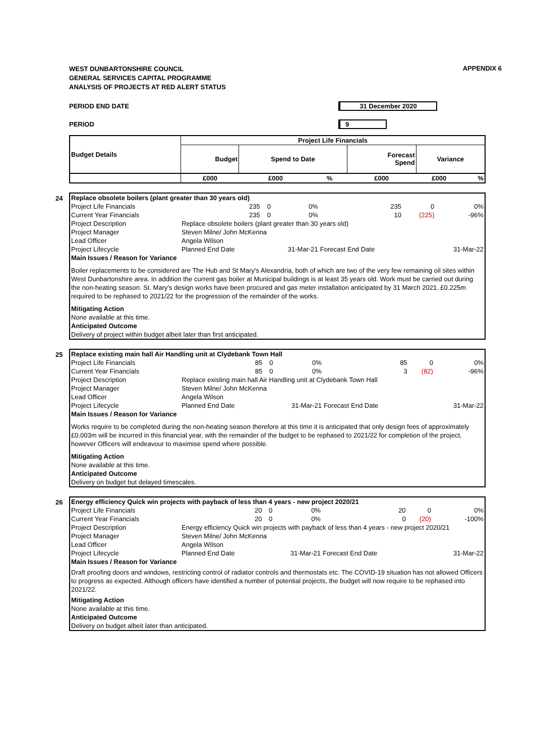APPENDIX 6
WEST DUNBARTONSHIRE COUNCIL
GENERAL SERVICES CAPITAL PROGRAMME
ANALYSIS OF PROJECTS AT RED ALERT STATUS
PERIOD END DATE 31 December 2020
PERIOD 9
| Budget Details | Project Life Financials | | | | | |
| --- | --- | --- | --- | --- | --- | --- |
| | Budget | Spend to Date | | Forecast Spend | Variance | |
| | £000 | £000 | % | £000 | £000 | % |
24
| Replace obsolete boilers (plant greater than 30 years old) | | | | | | |
| Project Life Financials | 235 | 0 | 0% | 235 | 0 | 0% |
| Current Year Financials | 235 | 0 | 0% | 10 | (225) | -96% |
| Project Description | Replace obsolete boilers (plant greater than 30 years old) | | | | | |
| Project Manager | Steven Milne/ John McKenna | | | | | |
| Lead Officer | Angela Wilson | | | | | |
| Project Lifecycle | Planned End Date | | 31-Mar-21 | Forecast End Date | | 31-Mar-22 |
| Main Issues / Reason for Variance | | | | | | |
| Boiler replacements to be considered are The Hub and St Mary's Alexandria, both of which are two of the very few remaining oil sites within West Dunbartonshire area. In addition the current gas boiler at Municipal buildings is at least 35 years old. Work must be carried out during the non-heating season. St. Mary's design works have been procured and gas meter installation anticipated by 31 March 2021. £0.225m required to be rephased to 2021/22 for the progression of the remainder of the works. | | | | | | |
| Mitigating Action | | | | | | |
| None available at this time. | | | | | | |
| Anticipated Outcome | | | | | | |
| Delivery of project within budget albeit later than first anticipated. | | | | | | |
25
| Replace existing main hall Air Handling unit at Clydebank Town Hall | | | | | | |
| Project Life Financials | 85 | 0 | 0% | 85 | 0 | 0% |
| Current Year Financials | 85 | 0 | 0% | 3 | (82) | -96% |
| Project Description | Replace existing main hall Air Handling unit at Clydebank Town Hall | | | | | |
| Project Manager | Steven Milne/ John McKenna | | | | | |
| Lead Officer | Angela Wilson | | | | | |
| Project Lifecycle | Planned End Date | | 31-Mar-21 | Forecast End Date | | 31-Mar-22 |
| Main Issues / Reason for Variance | | | | | | |
| Works require to be completed during the non-heating season therefore at this time it is anticipated that only design fees of approximately £0.003m will be incurred in this financial year, with the remainder of the budget to be rephased to 2021/22 for completion of the project, however Officers will endeavour to maximise spend where possible. | | | | | | |
| Mitigating Action | | | | | | |
| None available at this time. | | | | | | |
| Anticipated Outcome | | | | | | |
| Delivery on budget but delayed timescales. | | | | | | |
26
| Energy efficiency Quick win projects with payback of less than 4 years - new project 2020/21 | | | | | | |
| Project Life Financials | 20 | 0 | 0% | 20 | 0 | 0% |
| Current Year Financials | 20 | 0 | 0% | 0 | (20) | -100% |
| Project Description | Energy efficiency Quick win projects with payback of less than 4 years - new project 2020/21 | | | | | |
| Project Manager | Steven Milne/ John McKenna | | | | | |
| Lead Officer | Angela Wilson | | | | | |
| Project Lifecycle | Planned End Date | | 31-Mar-21 | Forecast End Date | | 31-Mar-22 |
| Main Issues / Reason for Variance | | | | | | |
| Draft proofing doors and windows, restricting control of radiator controls and thermostats etc. The COVID-19 situation has not allowed Officers to progress as expected. Although officers have identified a number of potential projects, the budget will now require to be rephased into 2021/22. | | | | | | |
| Mitigating Action | | | | | | |
| None available at this time. | | | | | | |
| Anticipated Outcome | | | | | | |
| Delivery on budget albeit later than anticipated. | | | | | | |